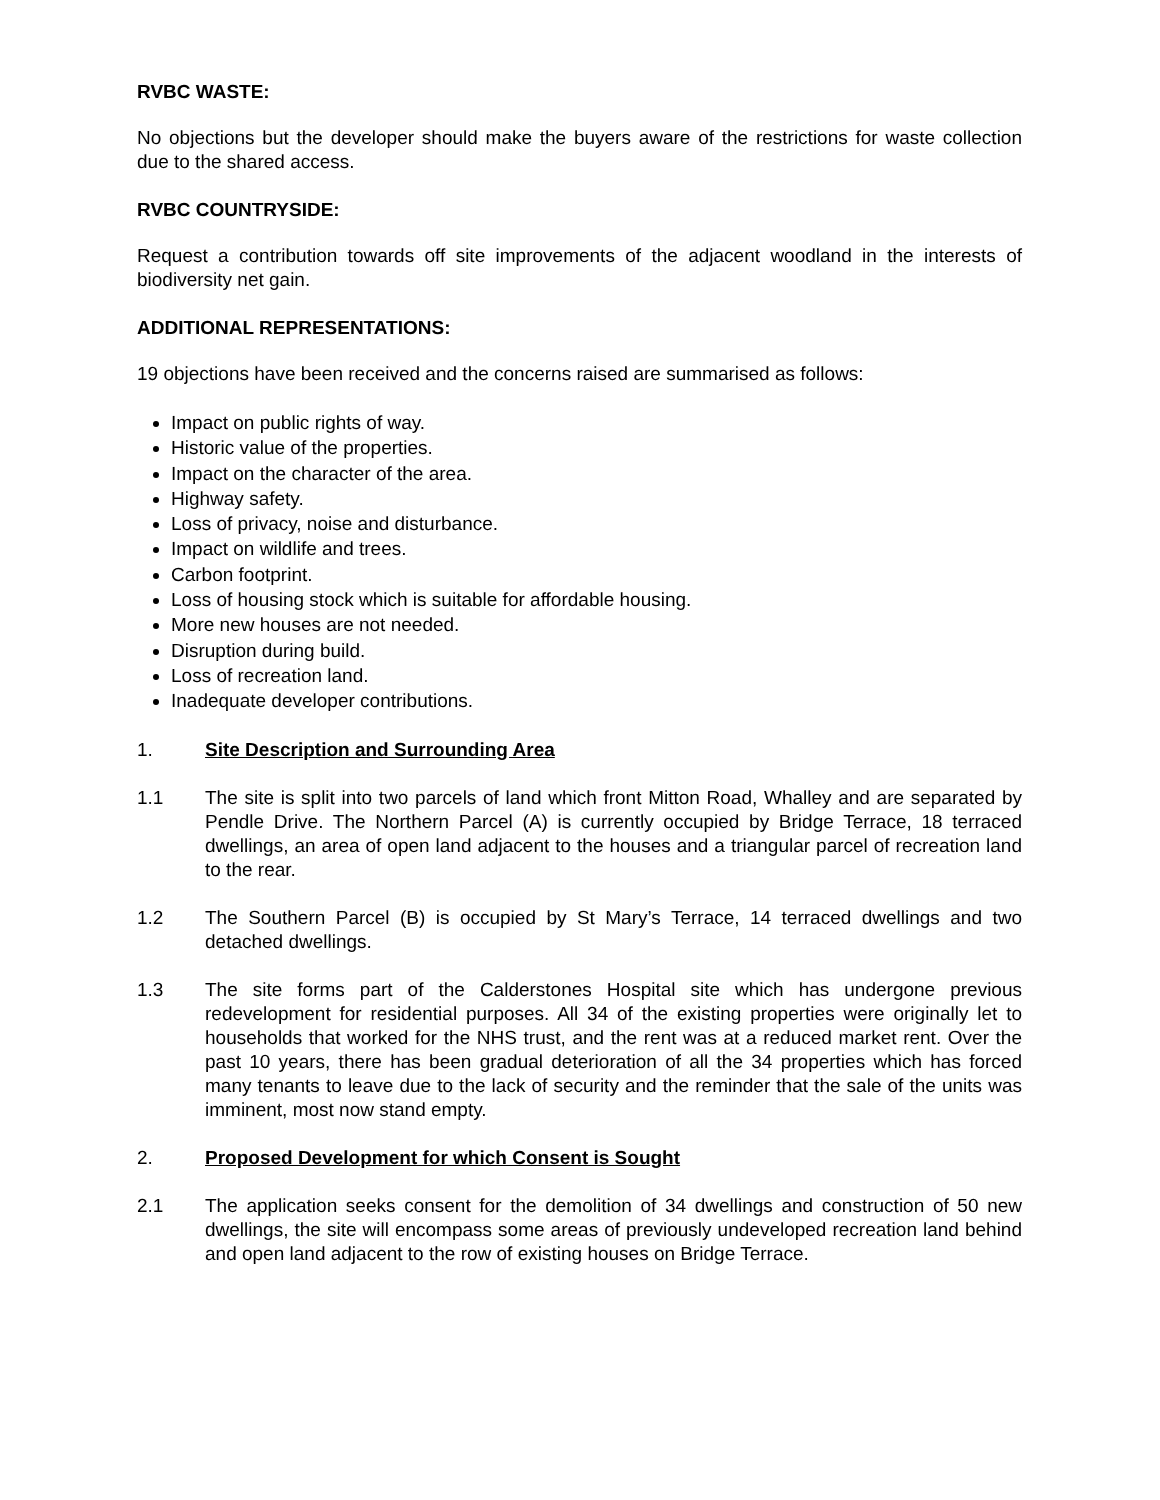RVBC WASTE:
No objections but the developer should make the buyers aware of the restrictions for waste collection due to the shared access.
RVBC COUNTRYSIDE:
Request a contribution towards off site improvements of the adjacent woodland in the interests of biodiversity net gain.
ADDITIONAL REPRESENTATIONS:
19 objections have been received and the concerns raised are summarised as follows:
Impact on public rights of way.
Historic value of the properties.
Impact on the character of the area.
Highway safety.
Loss of privacy, noise and disturbance.
Impact on wildlife and trees.
Carbon footprint.
Loss of housing stock which is suitable for affordable housing.
More new houses are not needed.
Disruption during build.
Loss of recreation land.
Inadequate developer contributions.
1. Site Description and Surrounding Area
1.1 The site is split into two parcels of land which front Mitton Road, Whalley and are separated by Pendle Drive. The Northern Parcel (A) is currently occupied by Bridge Terrace, 18 terraced dwellings, an area of open land adjacent to the houses and a triangular parcel of recreation land to the rear.
1.2 The Southern Parcel (B) is occupied by St Mary’s Terrace, 14 terraced dwellings and two detached dwellings.
1.3 The site forms part of the Calderstones Hospital site which has undergone previous redevelopment for residential purposes. All 34 of the existing properties were originally let to households that worked for the NHS trust, and the rent was at a reduced market rent. Over the past 10 years, there has been gradual deterioration of all the 34 properties which has forced many tenants to leave due to the lack of security and the reminder that the sale of the units was imminent, most now stand empty.
2. Proposed Development for which Consent is Sought
2.1 The application seeks consent for the demolition of 34 dwellings and construction of 50 new dwellings, the site will encompass some areas of previously undeveloped recreation land behind and open land adjacent to the row of existing houses on Bridge Terrace.